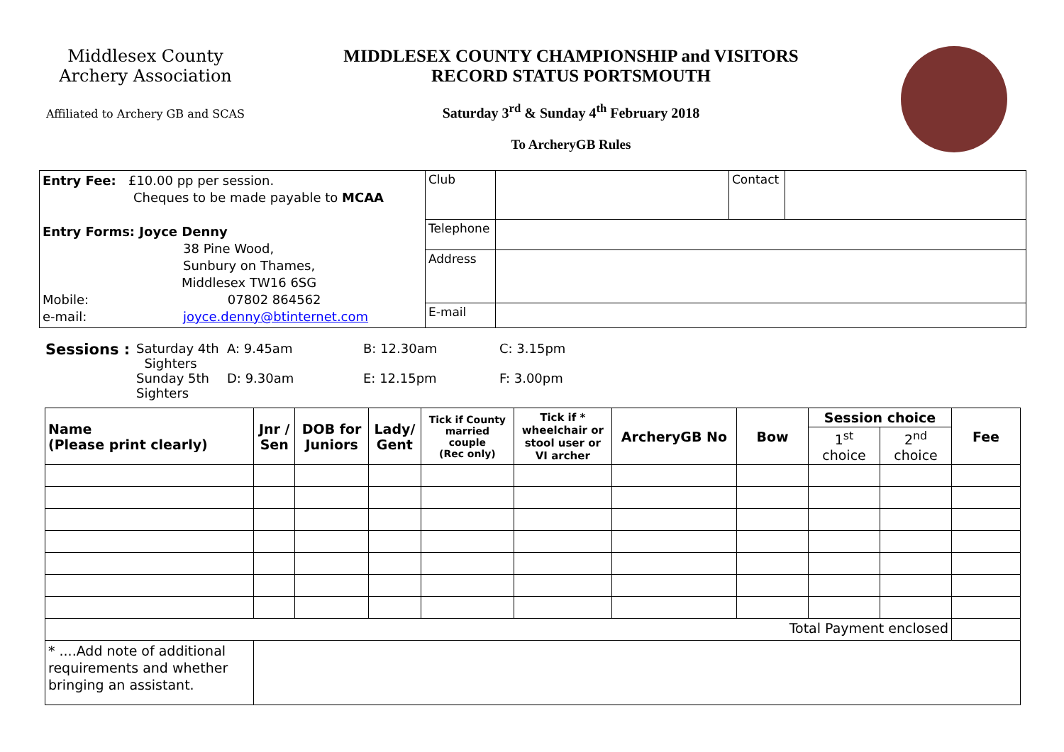Middlesex County
Archery Association
Affiliated to Archery GB and SCAS
MIDDLESEX COUNTY CHAMPIONSHIP and VISITORS
RECORD STATUS PORTSMOUTH
Saturday 3<sup>rd</sup> & Sunday 4<sup>th</sup> February 2018
To ArcheryGB Rules
| Entry Fee: £10.00 pp per session. Cheques to be made payable to MCAA Entry Forms: Joyce Denny 38 Pine Wood, Sunbury on Thames, Middlesex TW16 6SG Mobile: 07802 864562 e-mail: joyce.denny@btinternet.com | Club | | Contact | |
| | Telephone | | | |
| | Address | | | |
| | E-mail | | | |
Sessions : Saturday 4th Sighters A: 9.45am B: 12.30am C: 3.15pm Sunday 5th Sighters D: 9.30am E: 12.15pm F: 3.00pm
| Name (Please print clearly) | Jnr / Sen | DOB for Juniors | Lady/ Gent | Tick if County married couple (Rec only) | Tick if * wheelchair or stool user or VI archer | ArcheryGB No | Bow | Session choice | | Fee |
| --- | --- | --- | --- | --- | --- | --- | --- | --- | --- | --- |
| | | | | | | | | 1<sup>st</sup> choice | 2<sup>nd</sup> choice | |
| Total Payment enclosed | | | | | | | | | | |
| * ....Add note of additional requirements and whether bringing an assistant. | | | | | | | | | | |